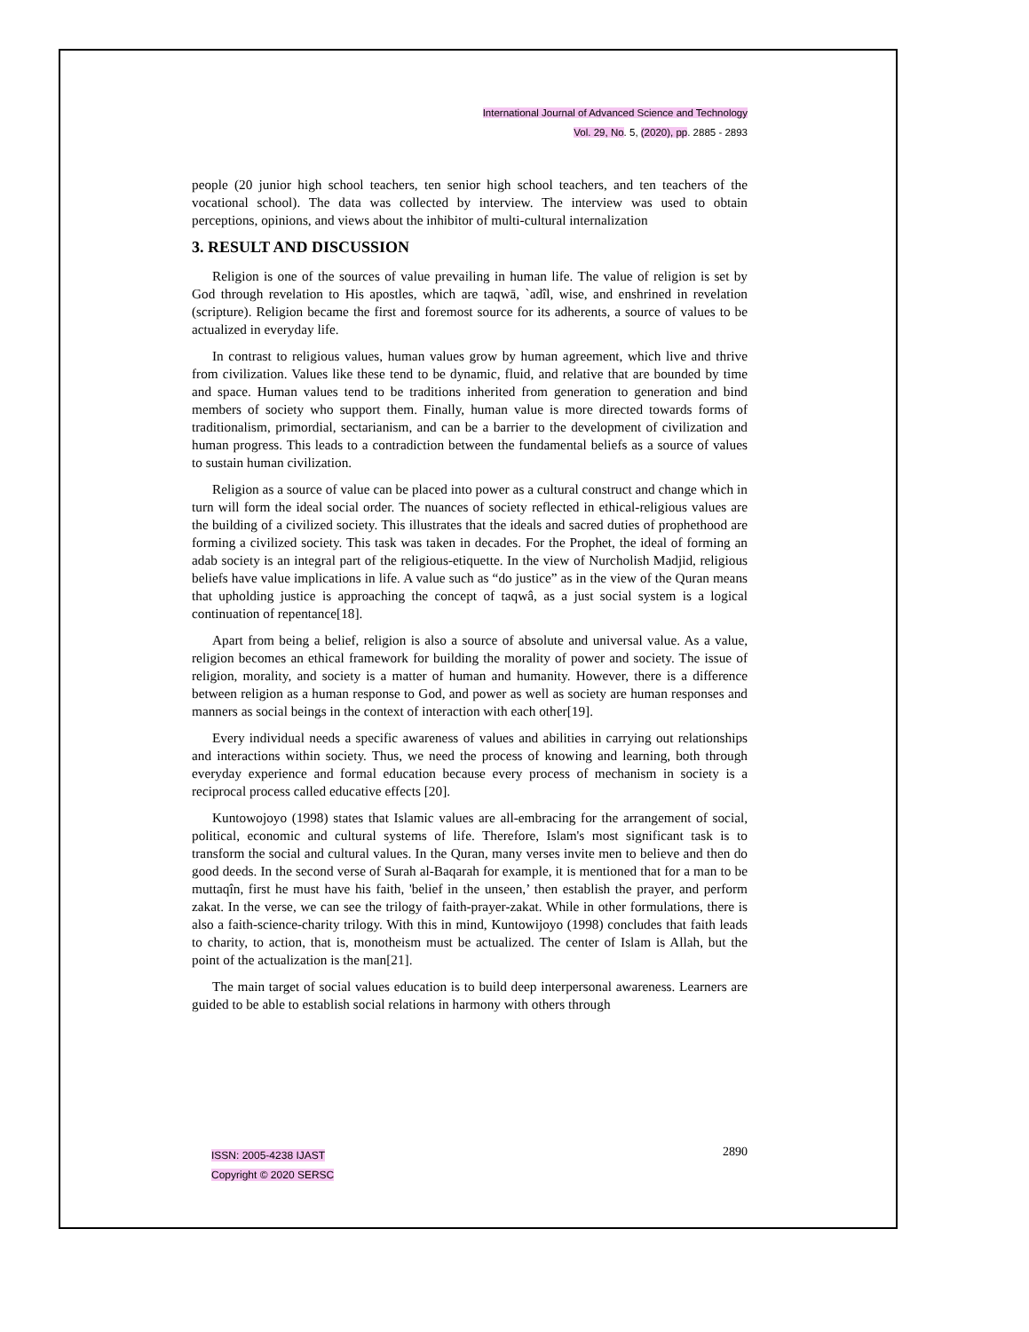International Journal of Advanced Science and Technology
Vol. 29, No. 5, (2020), pp. 2885 - 2893
people (20 junior high school teachers, ten senior high school teachers, and ten teachers of the vocational school). The data was collected by interview. The interview was used to obtain perceptions, opinions, and views about the inhibitor of multi-cultural internalization
3. RESULT AND DISCUSSION
Religion is one of the sources of value prevailing in human life. The value of religion is set by God through revelation to His apostles, which are taqwā, `adîl, wise, and enshrined in revelation (scripture). Religion became the first and foremost source for its adherents, a source of values to be actualized in everyday life.
In contrast to religious values, human values grow by human agreement, which live and thrive from civilization. Values like these tend to be dynamic, fluid, and relative that are bounded by time and space. Human values tend to be traditions inherited from generation to generation and bind members of society who support them. Finally, human value is more directed towards forms of traditionalism, primordial, sectarianism, and can be a barrier to the development of civilization and human progress. This leads to a contradiction between the fundamental beliefs as a source of values to sustain human civilization.
Religion as a source of value can be placed into power as a cultural construct and change which in turn will form the ideal social order. The nuances of society reflected in ethical-religious values are the building of a civilized society. This illustrates that the ideals and sacred duties of prophethood are forming a civilized society. This task was taken in decades. For the Prophet, the ideal of forming an adab society is an integral part of the religious-etiquette. In the view of Nurcholish Madjid, religious beliefs have value implications in life. A value such as “do justice” as in the view of the Quran means that upholding justice is approaching the concept of taqwâ, as a just social system is a logical continuation of repentance[18].
Apart from being a belief, religion is also a source of absolute and universal value. As a value, religion becomes an ethical framework for building the morality of power and society. The issue of religion, morality, and society is a matter of human and humanity. However, there is a difference between religion as a human response to God, and power as well as society are human responses and manners as social beings in the context of interaction with each other[19].
Every individual needs a specific awareness of values and abilities in carrying out relationships and interactions within society. Thus, we need the process of knowing and learning, both through everyday experience and formal education because every process of mechanism in society is a reciprocal process called educative effects [20].
Kuntowojoyo (1998) states that Islamic values are all-embracing for the arrangement of social, political, economic and cultural systems of life. Therefore, Islam's most significant task is to transform the social and cultural values. In the Quran, many verses invite men to believe and then do good deeds. In the second verse of Surah al-Baqarah for example, it is mentioned that for a man to be muttaqîn, first he must have his faith, 'belief in the unseen,’ then establish the prayer, and perform zakat. In the verse, we can see the trilogy of faith-prayer-zakat. While in other formulations, there is also a faith-science-charity trilogy. With this in mind, Kuntowijoyo (1998) concludes that faith leads to charity, to action, that is, monotheism must be actualized. The center of Islam is Allah, but the point of the actualization is the man[21].
The main target of social values education is to build deep interpersonal awareness. Learners are guided to be able to establish social relations in harmony with others through
ISSN: 2005-4238 IJAST
Copyright © 2020 SERSC
2890